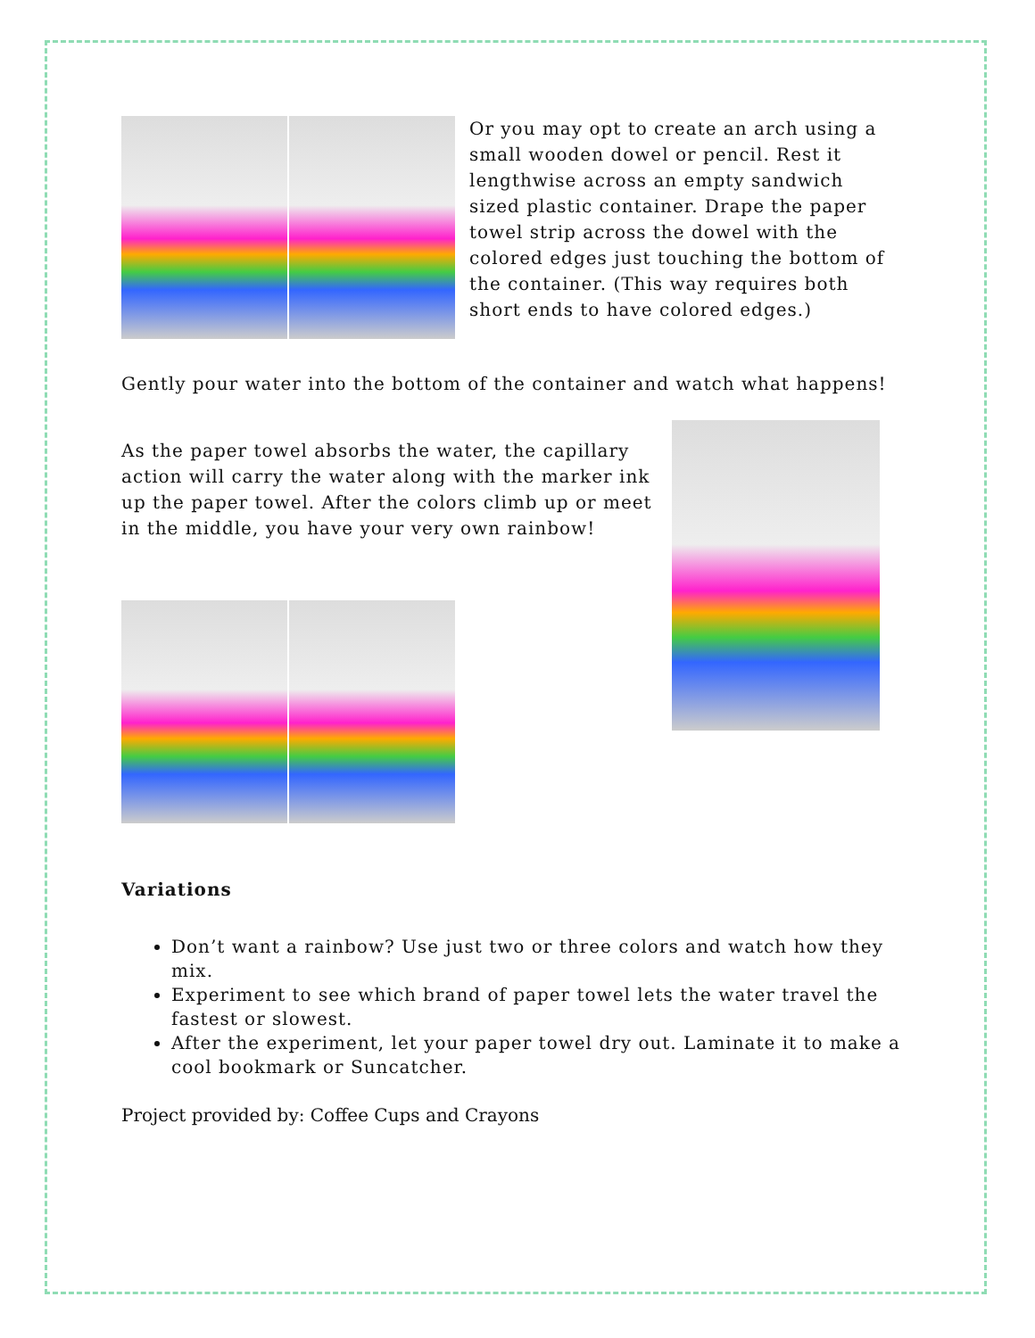Or you may opt to create an arch using a small wooden dowel or pencil. Rest it lengthwise across an empty sandwich sized plastic container. Drape the paper towel strip across the dowel with the colored edges just touching the bottom of the container. (This way requires both short ends to have colored edges.)
Gently pour water into the bottom of the container and watch what happens!
As the paper towel absorbs the water, the capillary action will carry the water along with the marker ink up the paper towel. After the colors climb up or meet in the middle, you have your very own rainbow!
Variations
Don’t want a rainbow? Use just two or three colors and watch how they mix.
Experiment to see which brand of paper towel lets the water travel the fastest or slowest.
After the experiment, let your paper towel dry out. Laminate it to make a cool bookmark or Suncatcher.
Project provided by: Coffee Cups and Crayons